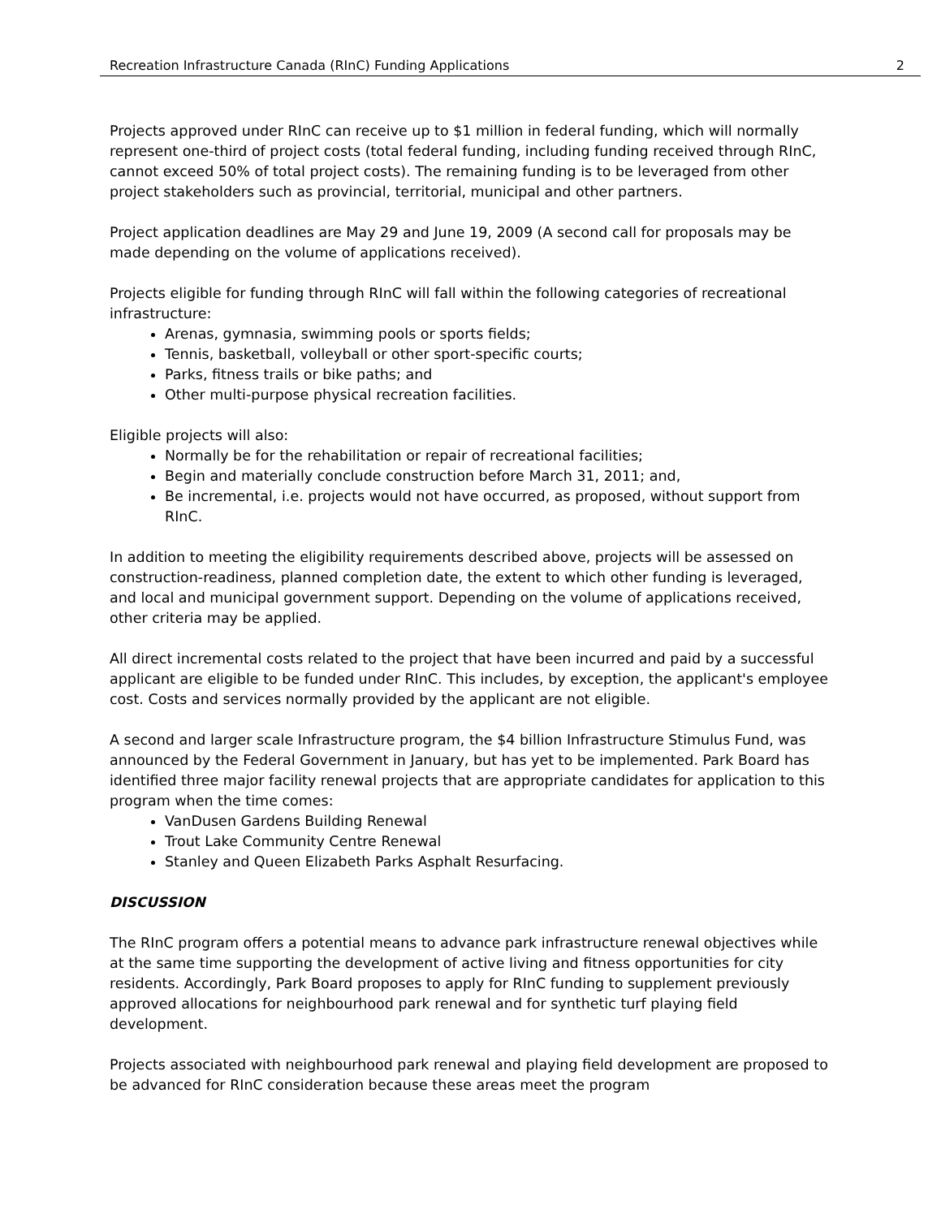Recreation Infrastructure Canada (RInC) Funding Applications 2
Projects approved under RInC can receive up to $1 million in federal funding, which will normally represent one-third of project costs (total federal funding, including funding received through RInC, cannot exceed 50% of total project costs). The remaining funding is to be leveraged from other project stakeholders such as provincial, territorial, municipal and other partners.
Project application deadlines are May 29 and June 19, 2009 (A second call for proposals may be made depending on the volume of applications received).
Projects eligible for funding through RInC will fall within the following categories of recreational infrastructure:
Arenas, gymnasia, swimming pools or sports fields;
Tennis, basketball, volleyball or other sport-specific courts;
Parks, fitness trails or bike paths; and
Other multi-purpose physical recreation facilities.
Eligible projects will also:
Normally be for the rehabilitation or repair of recreational facilities;
Begin and materially conclude construction before March 31, 2011; and,
Be incremental, i.e. projects would not have occurred, as proposed, without support from RInC.
In addition to meeting the eligibility requirements described above, projects will be assessed on construction-readiness, planned completion date, the extent to which other funding is leveraged, and local and municipal government support. Depending on the volume of applications received, other criteria may be applied.
All direct incremental costs related to the project that have been incurred and paid by a successful applicant are eligible to be funded under RInC. This includes, by exception, the applicant's employee cost. Costs and services normally provided by the applicant are not eligible.
A second and larger scale Infrastructure program, the $4 billion Infrastructure Stimulus Fund, was announced by the Federal Government in January, but has yet to be implemented. Park Board has identified three major facility renewal projects that are appropriate candidates for application to this program when the time comes:
VanDusen Gardens Building Renewal
Trout Lake Community Centre Renewal
Stanley and Queen Elizabeth Parks Asphalt Resurfacing.
DISCUSSION
The RInC program offers a potential means to advance park infrastructure renewal objectives while at the same time supporting the development of active living and fitness opportunities for city residents. Accordingly, Park Board proposes to apply for RInC funding to supplement previously approved allocations for neighbourhood park renewal and for synthetic turf playing field development.
Projects associated with neighbourhood park renewal and playing field development are proposed to be advanced for RInC consideration because these areas meet the program